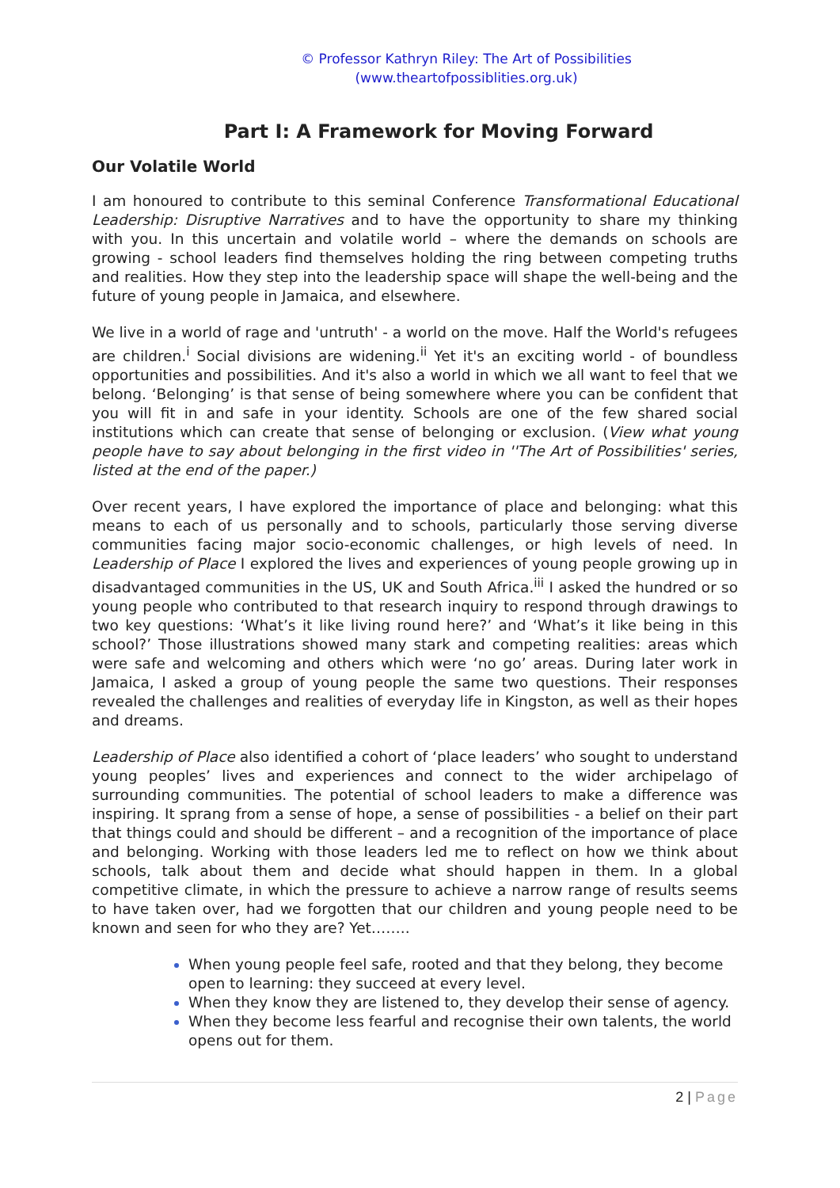© Professor Kathryn Riley: The Art of Possibilities (www.theartofpossiblities.org.uk)
Part I: A Framework for Moving Forward
Our Volatile World
I am honoured to contribute to this seminal Conference Transformational Educational Leadership: Disruptive Narratives and to have the opportunity to share my thinking with you. In this uncertain and volatile world – where the demands on schools are growing - school leaders find themselves holding the ring between competing truths and realities. How they step into the leadership space will shape the well-being and the future of young people in Jamaica, and elsewhere.
We live in a world of rage and 'untruth' - a world on the move. Half the World's refugees are children.<sup>i</sup> Social divisions are widening.<sup>ii</sup> Yet it's an exciting world - of boundless opportunities and possibilities. And it's also a world in which we all want to feel that we belong. ‘Belonging’ is that sense of being somewhere where you can be confident that you will fit in and safe in your identity. Schools are one of the few shared social institutions which can create that sense of belonging or exclusion. (View what young people have to say about belonging in the first video in ''The Art of Possibilities' series, listed at the end of the paper.)
Over recent years, I have explored the importance of place and belonging: what this means to each of us personally and to schools, particularly those serving diverse communities facing major socio-economic challenges, or high levels of need. In Leadership of Place I explored the lives and experiences of young people growing up in disadvantaged communities in the US, UK and South Africa.<sup>iii</sup> I asked the hundred or so young people who contributed to that research inquiry to respond through drawings to two key questions: ‘What’s it like living round here?’ and ‘What’s it like being in this school?’ Those illustrations showed many stark and competing realities: areas which were safe and welcoming and others which were ‘no go’ areas. During later work in Jamaica, I asked a group of young people the same two questions. Their responses revealed the challenges and realities of everyday life in Kingston, as well as their hopes and dreams.
Leadership of Place also identified a cohort of ‘place leaders’ who sought to understand young peoples’ lives and experiences and connect to the wider archipelago of surrounding communities. The potential of school leaders to make a difference was inspiring. It sprang from a sense of hope, a sense of possibilities - a belief on their part that things could and should be different – and a recognition of the importance of place and belonging. Working with those leaders led me to reflect on how we think about schools, talk about them and decide what should happen in them. In a global competitive climate, in which the pressure to achieve a narrow range of results seems to have taken over, had we forgotten that our children and young people need to be known and seen for who they are? Yet……..
When young people feel safe, rooted and that they belong, they become open to learning: they succeed at every level.
When they know they are listened to, they develop their sense of agency.
When they become less fearful and recognise their own talents, the world opens out for them.
2 | Page